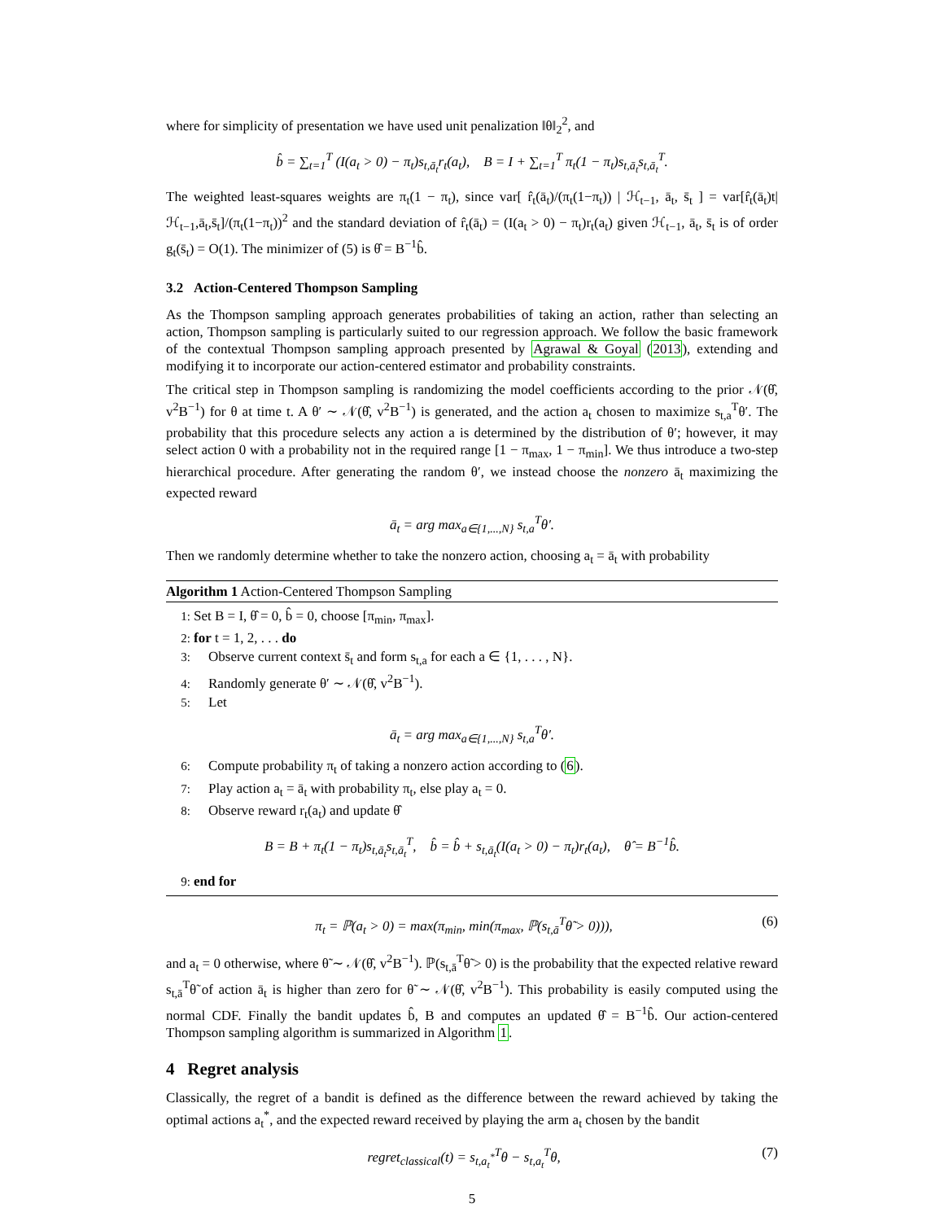where for simplicity of presentation we have used unit penalization ‖θ‖<sub>2</sub><sup>2</sup>, and
b̂ = ∑<sub>t=1</sub><sup>T</sup> (I(a<sub>t</sub> > 0) − π<sub>t</sub>)s<sub>t,ā<sub>t</sub></sub>r<sub>t</sub>(a<sub>t</sub>), B = I + ∑<sub>t=1</sub><sup>T</sup> π<sub>t</sub>(1 − π<sub>t</sub>)s<sub>t,ā<sub>t</sub></sub>s<sub>t,ā<sub>t</sub></sub><sup>T</sup>.
The weighted least-squares weights are π<sub>t</sub>(1 − π<sub>t</sub>), since var[ r̂<sub>t</sub>(ā<sub>t</sub>)/(π<sub>t</sub>(1−π<sub>t</sub>)) | ℋ<sub>t−1</sub>, ā<sub>t</sub>, s̄<sub>t</sub> ] = var[r̂<sub>t</sub>(ā<sub>t</sub>)t|ℋ<sub>t−1</sub>,ā<sub>t</sub>,s̄<sub>t</sub>]/(π<sub>t</sub>(1−π<sub>t</sub>))<sup>2</sup> and the standard deviation of r̂<sub>t</sub>(ā<sub>t</sub>) = (I(a<sub>t</sub> > 0) − π<sub>t</sub>)r<sub>t</sub>(a<sub>t</sub>) given ℋ<sub>t−1</sub>, ā<sub>t</sub>, s̄<sub>t</sub> is of order g<sub>t</sub>(s̄<sub>t</sub>) = O(1). The minimizer of (5) is θ̂ = B<sup>−1</sup>b̂.
3.2 Action-Centered Thompson Sampling
As the Thompson sampling approach generates probabilities of taking an action, rather than selecting an action, Thompson sampling is particularly suited to our regression approach. We follow the basic framework of the contextual Thompson sampling approach presented by Agrawal & Goyal (2013), extending and modifying it to incorporate our action-centered estimator and probability constraints.
The critical step in Thompson sampling is randomizing the model coefficients according to the prior 𝒩(θ̂, v<sup>2</sup>B<sup>−1</sup>) for θ at time t. A θ′ ∼ 𝒩(θ̂, v<sup>2</sup>B<sup>−1</sup>) is generated, and the action a<sub>t</sub> chosen to maximize s<sub>t,a</sub><sup>T</sup>θ′. The probability that this procedure selects any action a is determined by the distribution of θ′; however, it may select action 0 with a probability not in the required range [1 − π<sub>max</sub>, 1 − π<sub>min</sub>]. We thus introduce a two-step hierarchical procedure. After generating the random θ′, we instead choose the nonzero ā<sub>t</sub> maximizing the expected reward
ā<sub>t</sub> = arg max<sub>a∈{1,...,N}</sub> s<sub>t,a</sub><sup>T</sup>θ′.
Then we randomly determine whether to take the nonzero action, choosing a<sub>t</sub> = ā<sub>t</sub> with probability
Algorithm 1 Action-Centered Thompson Sampling
1: Set B = I, θ̂ = 0, b̂ = 0, choose [π<sub>min</sub>, π<sub>max</sub>].
2: for t = 1, 2, . . . do
3: Observe current context s̄<sub>t</sub> and form s<sub>t,a</sub> for each a ∈ {1, . . . , N}.
4: Randomly generate θ′ ∼ 𝒩(θ̂, v<sup>2</sup>B<sup>−1</sup>).
5: Let
ā<sub>t</sub> = arg max<sub>a∈{1,...,N}</sub> s<sub>t,a</sub><sup>T</sup>θ′.
6: Compute probability π<sub>t</sub> of taking a nonzero action according to (6).
7: Play action a<sub>t</sub> = ā<sub>t</sub> with probability π<sub>t</sub>, else play a<sub>t</sub> = 0.
8: Observe reward r<sub>t</sub>(a<sub>t</sub>) and update θ̂
B = B + π<sub>t</sub>(1 − π<sub>t</sub>)s<sub>t,ā<sub>t</sub></sub>s<sub>t,ā<sub>t</sub></sub><sup>T</sup>, b̂ = b̂ + s<sub>t,ā<sub>t</sub></sub>(I(a<sub>t</sub> > 0) − π<sub>t</sub>)r<sub>t</sub>(a<sub>t</sub>), θ̂ = B<sup>−1</sup>b̂.
9: end for
π<sub>t</sub> = ℙ(a<sub>t</sub> > 0) = max(π<sub>min</sub>, min(π<sub>max</sub>, ℙ(s<sub>t,ā</sub><sup>T</sup>θ̃ > 0))), (6)
and a<sub>t</sub> = 0 otherwise, where θ̃ ∼ 𝒩(θ̂, v<sup>2</sup>B<sup>−1</sup>). ℙ(s<sub>t,ā</sub><sup>T</sup>θ̃ > 0) is the probability that the expected relative reward s<sub>t,ā</sub><sup>T</sup>θ̃ of action ā<sub>t</sub> is higher than zero for θ̃ ∼ 𝒩(θ̂, v<sup>2</sup>B<sup>−1</sup>). This probability is easily computed using the normal CDF. Finally the bandit updates b̂, B and computes an updated θ̂ = B<sup>−1</sup>b̂. Our action-centered Thompson sampling algorithm is summarized in Algorithm 1.
4 Regret analysis
Classically, the regret of a bandit is defined as the difference between the reward achieved by taking the optimal actions a<sub>t</sub><sup>*</sup>, and the expected reward received by playing the arm a<sub>t</sub> chosen by the bandit
regret<sub>classical</sub>(t) = s<sub>t,a<sub>t</sub><sup>*</sup></sub><sup>T</sup>θ − s<sub>t,a<sub>t</sub></sub><sup>T</sup>θ, (7)
5